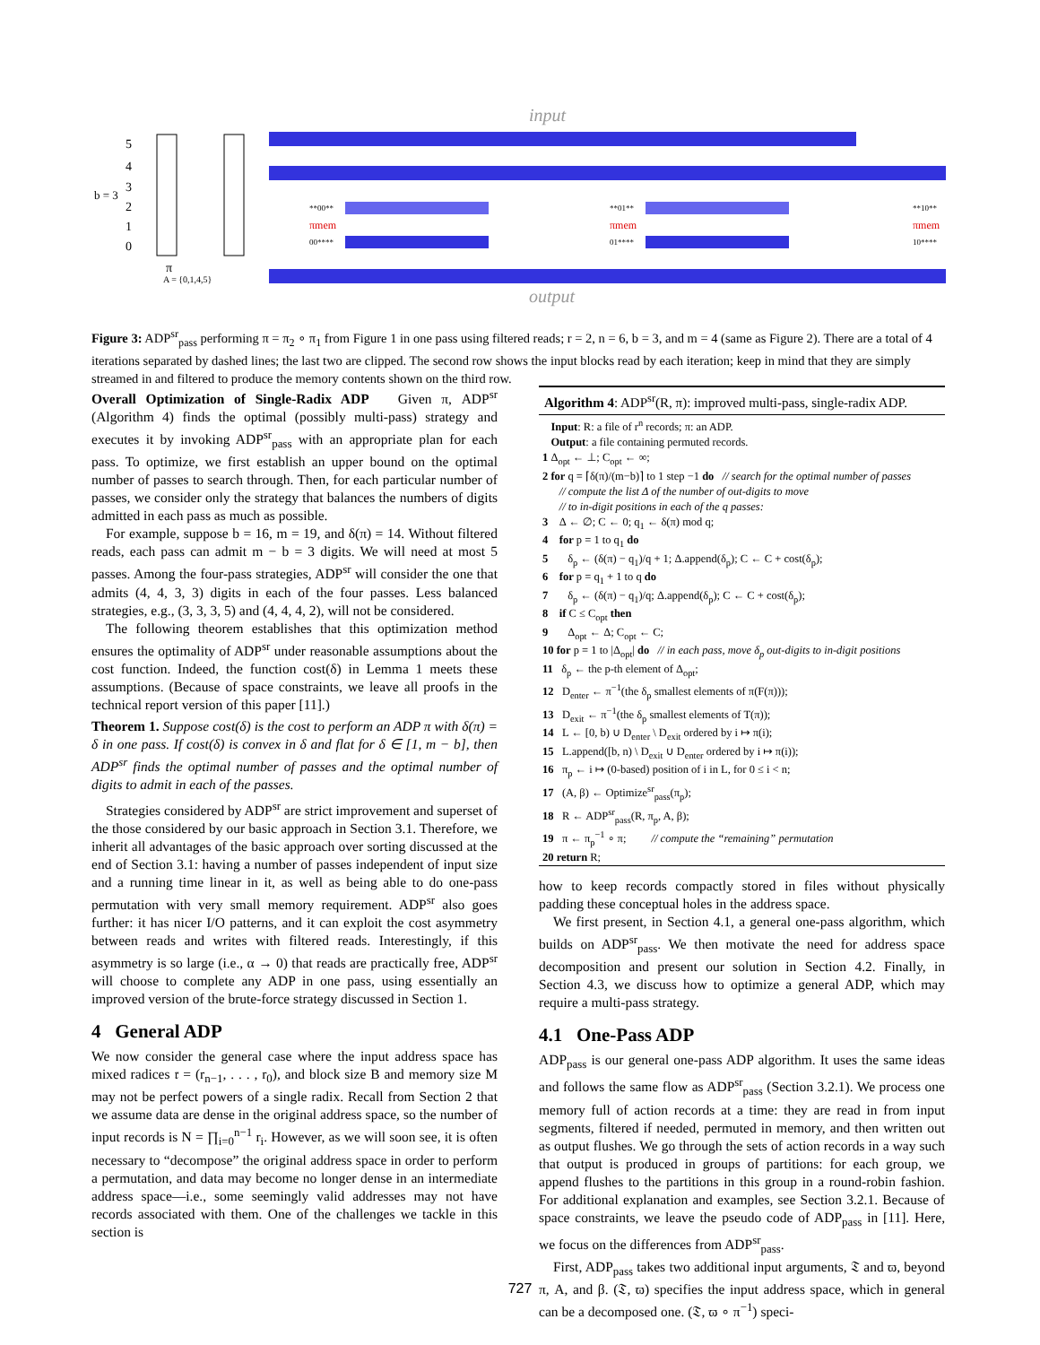5
4
3
2
1
0
b = 3
π
A = {0,1,4,5}
**00**
**01**
**10**
πmem
πmem
πmem
00****
01****
10****
input
output
Figure 3: ADP<sup>sr</sup><sub>pass</sub> performing π = π<sub>2</sub> ∘ π<sub>1</sub> from Figure 1 in one pass using filtered reads; r = 2, n = 6, b = 3, and m = 4 (same as Figure 2). There are a total of 4 iterations separated by dashed lines; the last two are clipped. The second row shows the input blocks read by each iteration; keep in mind that they are simply streamed in and filtered to produce the memory contents shown on the third row.
Overall Optimization of Single-Radix ADP Given π, ADP<sup>sr</sup> (Algorithm 4) finds the optimal (possibly multi-pass) strategy and executes it by invoking ADP<sup>sr</sup><sub>pass</sub> with an appropriate plan for each pass. To optimize, we first establish an upper bound on the optimal number of passes to search through. Then, for each particular number of passes, we consider only the strategy that balances the numbers of digits admitted in each pass as much as possible.
For example, suppose b = 16, m = 19, and δ(π) = 14. Without filtered reads, each pass can admit m − b = 3 digits. We will need at most 5 passes. Among the four-pass strategies, ADP<sup>sr</sup> will consider the one that admits (4, 4, 3, 3) digits in each of the four passes. Less balanced strategies, e.g., (3, 3, 3, 5) and (4, 4, 4, 2), will not be considered.
The following theorem establishes that this optimization method ensures the optimality of ADP<sup>sr</sup> under reasonable assumptions about the cost function. Indeed, the function cost(δ) in Lemma 1 meets these assumptions. (Because of space constraints, we leave all proofs in the technical report version of this paper [11].)
Theorem 1. Suppose cost(δ) is the cost to perform an ADP π with δ(π) = δ in one pass. If cost(δ) is convex in δ and flat for δ ∈ [1, m − b], then ADP<sup>sr</sup> finds the optimal number of passes and the optimal number of digits to admit in each of the passes.
Strategies considered by ADP<sup>sr</sup> are strict improvement and superset of the those considered by our basic approach in Section 3.1. Therefore, we inherit all advantages of the basic approach over sorting discussed at the end of Section 3.1: having a number of passes independent of input size and a running time linear in it, as well as being able to do one-pass permutation with very small memory requirement. ADP<sup>sr</sup> also goes further: it has nicer I/O patterns, and it can exploit the cost asymmetry between reads and writes with filtered reads. Interestingly, if this asymmetry is so large (i.e., α → 0) that reads are practically free, ADP<sup>sr</sup> will choose to complete any ADP in one pass, using essentially an improved version of the brute-force strategy discussed in Section 1.
4 General ADP
We now consider the general case where the input address space has mixed radices 𝔯 = (r<sub>n−1</sub>, . . . , r<sub>0</sub>), and block size B and memory size M may not be perfect powers of a single radix. Recall from Section 2 that we assume data are dense in the original address space, so the number of input records is N = ∏<sub>i=0</sub><sup>n−1</sup> r<sub>i</sub>. However, as we will soon see, it is often necessary to “decompose” the original address space in order to perform a permutation, and data may become no longer dense in an intermediate address space—i.e., some seemingly valid addresses may not have records associated with them. One of the challenges we tackle in this section is
Algorithm 4: ADP<sup>sr</sup>(R, π): improved multi-pass, single-radix ADP.
Input: R: a file of r<sup>n</sup> records; π: an ADP.
Output: a file containing permuted records.
1 Δ<sub>opt</sub> ← ⊥; C<sub>opt</sub> ← ∞;
2 for q = ⌈δ(π)/(m−b)⌉ to 1 step −1 do // search for the optimal number of passes
// compute the list Δ of the number of out-digits to move
// to in-digit positions in each of the q passes:
3 Δ ← ∅; C ← 0; q<sub>1</sub> ← δ(π) mod q;
4 for p = 1 to q<sub>1</sub> do
5 δ<sub>p</sub> ← (δ(π) − q<sub>1</sub>)/q + 1; Δ.append(δ<sub>p</sub>); C ← C + cost(δ<sub>p</sub>);
6 for p = q<sub>1</sub> + 1 to q do
7 δ<sub>p</sub> ← (δ(π) − q<sub>1</sub>)/q; Δ.append(δ<sub>p</sub>); C ← C + cost(δ<sub>p</sub>);
8 if C ≤ C<sub>opt</sub> then
9 Δ<sub>opt</sub> ← Δ; C<sub>opt</sub> ← C;
10 for p = 1 to |Δ<sub>opt</sub>| do // in each pass, move δ<sub>p</sub> out-digits to in-digit positions
11 δ<sub>p</sub> ← the p-th element of Δ<sub>opt</sub>;
12 D<sub>enter</sub> ← π<sup>−1</sup>(the δ<sub>p</sub> smallest elements of π(F(π)));
13 D<sub>exit</sub> ← π<sup>−1</sup>(the δ<sub>p</sub> smallest elements of T(π));
14 L ← [0, b) ∪ D<sub>enter</sub> \ D<sub>exit</sub> ordered by i ↦ π(i);
15 L.append([b, n) \ D<sub>exit</sub> ∪ D<sub>enter</sub> ordered by i ↦ π(i));
16 π<sub>p</sub> ← i ↦ (0-based) position of i in L, for 0 ≤ i < n;
17 (A, β) ← Optimize<sup>sr</sup><sub>pass</sub>(π<sub>p</sub>);
18 R ← ADP<sup>sr</sup><sub>pass</sub>(R, π<sub>p</sub>, A, β);
19 π ← π<sub>p</sub><sup>−1</sup> ∘ π; // compute the “remaining” permutation
20 return R;
how to keep records compactly stored in files without physically padding these conceptual holes in the address space.
We first present, in Section 4.1, a general one-pass algorithm, which builds on ADP<sup>sr</sup><sub>pass</sub>. We then motivate the need for address space decomposition and present our solution in Section 4.2. Finally, in Section 4.3, we discuss how to optimize a general ADP, which may require a multi-pass strategy.
4.1 One-Pass ADP
ADP<sub>pass</sub> is our general one-pass ADP algorithm. It uses the same ideas and follows the same flow as ADP<sup>sr</sup><sub>pass</sub> (Section 3.2.1). We process one memory full of action records at a time: they are read in from input segments, filtered if needed, permuted in memory, and then written out as output flushes. We go through the sets of action records in a way such that output is produced in groups of partitions: for each group, we append flushes to the partitions in this group in a round-robin fashion. For additional explanation and examples, see Section 3.2.1. Because of space constraints, we leave the pseudo code of ADP<sub>pass</sub> in [11]. Here, we focus on the differences from ADP<sup>sr</sup><sub>pass</sub>.
First, ADP<sub>pass</sub> takes two additional input arguments, 𝔗 and ϖ, beyond π, A, and β. (𝔗, ϖ) specifies the input address space, which in general can be a decomposed one. (𝔗, ϖ ∘ π<sup>−1</sup>) speci-
727